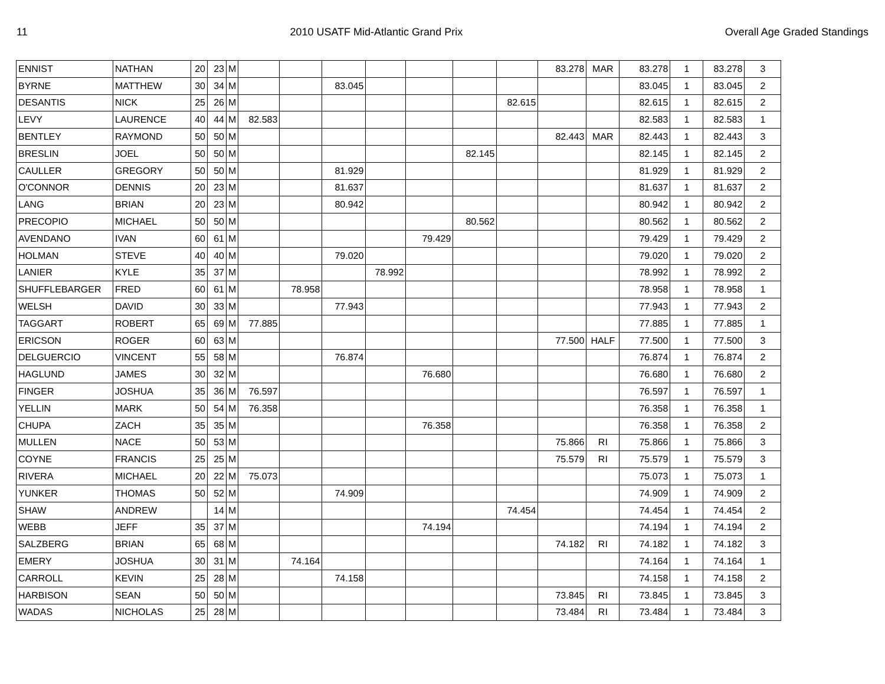11 2010 USATF Mid-Atlantic Grand Prix Overall Age Graded Standings
| ENNIST | NATHAN | 20 | 23 | M | | | | | | | | 83.278 | MAR | 83.278 | 1 | 83.278 | 3 |
| BYRNE | MATTHEW | 30 | 34 | M | | | 83.045 | | | | | | | 83.045 | 1 | 83.045 | 2 |
| DESANTIS | NICK | 25 | 26 | M | | | | | | | 82.615 | | | 82.615 | 1 | 82.615 | 2 |
| LEVY | LAURENCE | 40 | 44 | M | 82.583 | | | | | | | | | 82.583 | 1 | 82.583 | 1 |
| BENTLEY | RAYMOND | 50 | 50 | M | | | | | | | | 82.443 | MAR | 82.443 | 1 | 82.443 | 3 |
| BRESLIN | JOEL | 50 | 50 | M | | | | | | 82.145 | | | | 82.145 | 1 | 82.145 | 2 |
| CAULLER | GREGORY | 50 | 50 | M | | | 81.929 | | | | | | | 81.929 | 1 | 81.929 | 2 |
| O'CONNOR | DENNIS | 20 | 23 | M | | | 81.637 | | | | | | | 81.637 | 1 | 81.637 | 2 |
| LANG | BRIAN | 20 | 23 | M | | | 80.942 | | | | | | | 80.942 | 1 | 80.942 | 2 |
| PRECOPIO | MICHAEL | 50 | 50 | M | | | | | | 80.562 | | | | 80.562 | 1 | 80.562 | 2 |
| AVENDANO | IVAN | 60 | 61 | M | | | | | 79.429 | | | | | 79.429 | 1 | 79.429 | 2 |
| HOLMAN | STEVE | 40 | 40 | M | | | 79.020 | | | | | | | 79.020 | 1 | 79.020 | 2 |
| LANIER | KYLE | 35 | 37 | M | | | | 78.992 | | | | | | 78.992 | 1 | 78.992 | 2 |
| SHUFFLEBARGER | FRED | 60 | 61 | M | | 78.958 | | | | | | | | 78.958 | 1 | 78.958 | 1 |
| WELSH | DAVID | 30 | 33 | M | | | 77.943 | | | | | | | 77.943 | 1 | 77.943 | 2 |
| TAGGART | ROBERT | 65 | 69 | M | 77.885 | | | | | | | | | 77.885 | 1 | 77.885 | 1 |
| ERICSON | ROGER | 60 | 63 | M | | | | | | | | 77.500 | HALF | 77.500 | 1 | 77.500 | 3 |
| DELGUERCIO | VINCENT | 55 | 58 | M | | | 76.874 | | | | | | | 76.874 | 1 | 76.874 | 2 |
| HAGLUND | JAMES | 30 | 32 | M | | | | | 76.680 | | | | | 76.680 | 1 | 76.680 | 2 |
| FINGER | JOSHUA | 35 | 36 | M | 76.597 | | | | | | | | | 76.597 | 1 | 76.597 | 1 |
| YELLIN | MARK | 50 | 54 | M | 76.358 | | | | | | | | | 76.358 | 1 | 76.358 | 1 |
| CHUPA | ZACH | 35 | 35 | M | | | | | 76.358 | | | | | 76.358 | 1 | 76.358 | 2 |
| MULLEN | NACE | 50 | 53 | M | | | | | | | | 75.866 | RI | 75.866 | 1 | 75.866 | 3 |
| COYNE | FRANCIS | 25 | 25 | M | | | | | | | | 75.579 | RI | 75.579 | 1 | 75.579 | 3 |
| RIVERA | MICHAEL | 20 | 22 | M | 75.073 | | | | | | | | | 75.073 | 1 | 75.073 | 1 |
| YUNKER | THOMAS | 50 | 52 | M | | | 74.909 | | | | | | | 74.909 | 1 | 74.909 | 2 |
| SHAW | ANDREW | | 14 | M | | | | | | | 74.454 | | | 74.454 | 1 | 74.454 | 2 |
| WEBB | JEFF | 35 | 37 | M | | | | | 74.194 | | | | | 74.194 | 1 | 74.194 | 2 |
| SALZBERG | BRIAN | 65 | 68 | M | | | | | | | | 74.182 | RI | 74.182 | 1 | 74.182 | 3 |
| EMERY | JOSHUA | 30 | 31 | M | | 74.164 | | | | | | | | 74.164 | 1 | 74.164 | 1 |
| CARROLL | KEVIN | 25 | 28 | M | | | 74.158 | | | | | | | 74.158 | 1 | 74.158 | 2 |
| HARBISON | SEAN | 50 | 50 | M | | | | | | | | 73.845 | RI | 73.845 | 1 | 73.845 | 3 |
| WADAS | NICHOLAS | 25 | 28 | M | | | | | | | | 73.484 | RI | 73.484 | 1 | 73.484 | 3 |